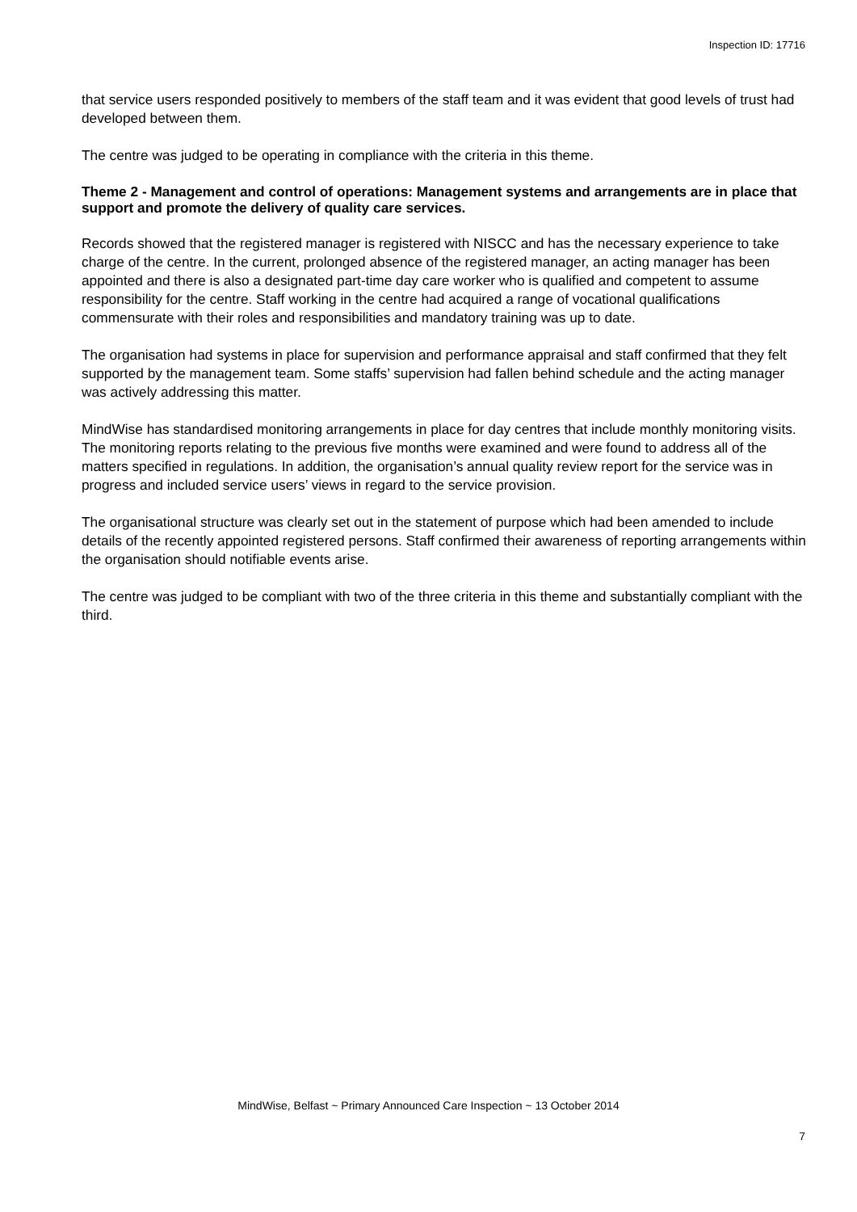Inspection ID: 17716
that service users responded positively to members of the staff team and it was evident that good levels of trust had developed between them.
The centre was judged to be operating in compliance with the criteria in this theme.
Theme 2 - Management and control of operations: Management systems and arrangements are in place that support and promote the delivery of quality care services.
Records showed that the registered manager is registered with NISCC and has the necessary experience to take charge of the centre. In the current, prolonged absence of the registered manager, an acting manager has been appointed and there is also a designated part-time day care worker who is qualified and competent to assume responsibility for the centre. Staff working in the centre had acquired a range of vocational qualifications commensurate with their roles and responsibilities and mandatory training was up to date.
The organisation had systems in place for supervision and performance appraisal and staff confirmed that they felt supported by the management team. Some staffs’ supervision had fallen behind schedule and the acting manager was actively addressing this matter.
MindWise has standardised monitoring arrangements in place for day centres that include monthly monitoring visits. The monitoring reports relating to the previous five months were examined and were found to address all of the matters specified in regulations. In addition, the organisation’s annual quality review report for the service was in progress and included service users’ views in regard to the service provision.
The organisational structure was clearly set out in the statement of purpose which had been amended to include details of the recently appointed registered persons. Staff confirmed their awareness of reporting arrangements within the organisation should notifiable events arise.
The centre was judged to be compliant with two of the three criteria in this theme and substantially compliant with the third.
MindWise, Belfast ~ Primary Announced Care Inspection ~ 13 October 2014
7